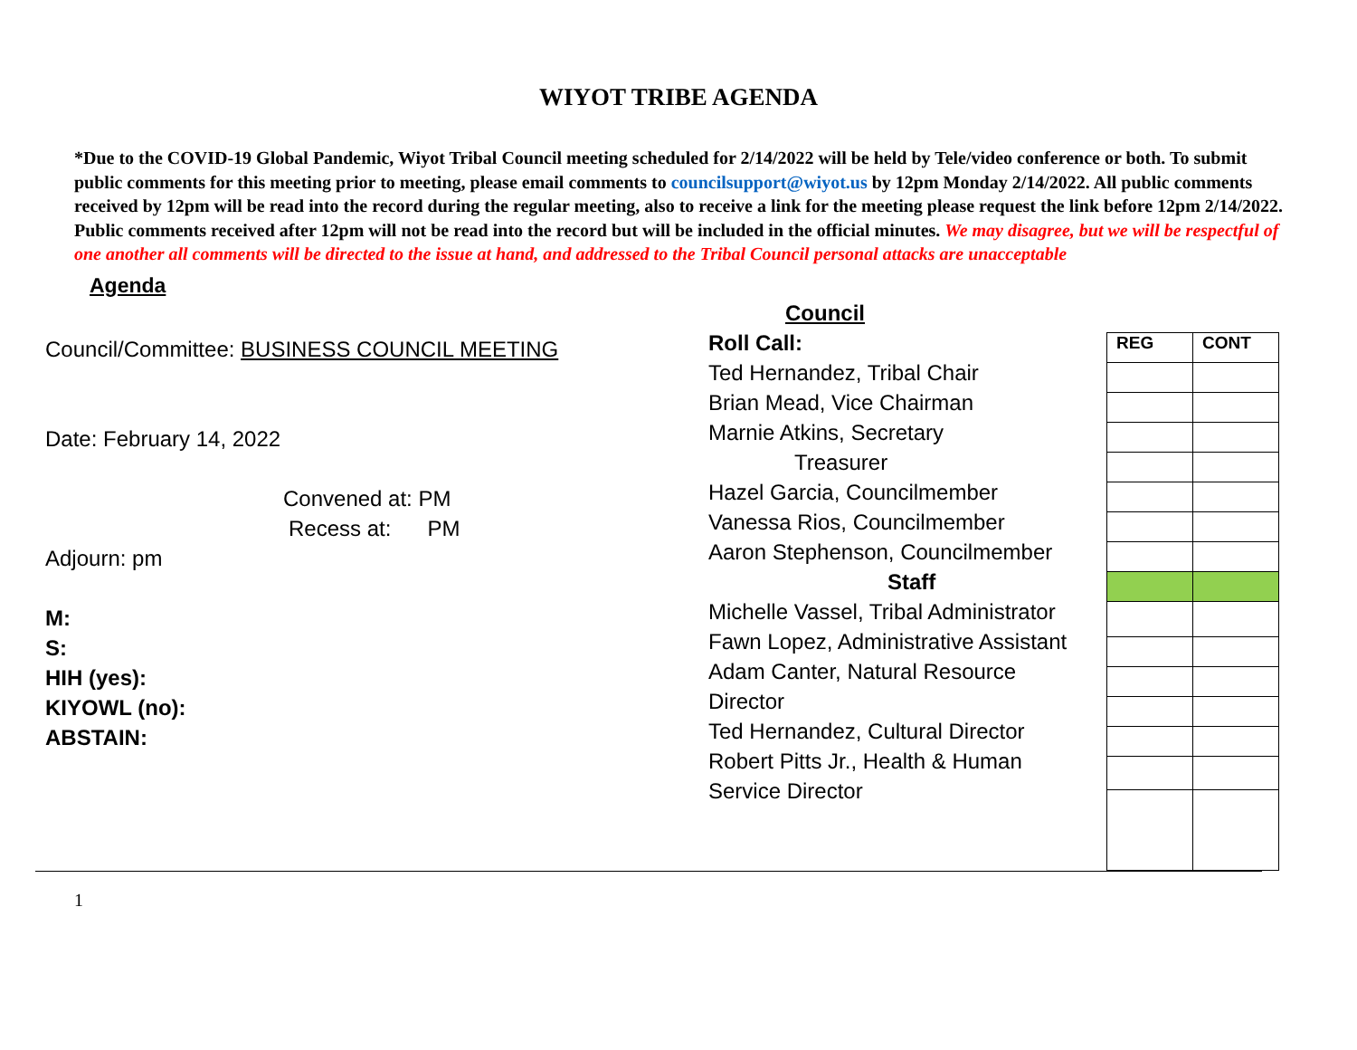WIYOT TRIBE AGENDA
*Due to the COVID-19 Global Pandemic, Wiyot Tribal Council meeting scheduled for 2/14/2022 will be held by Tele/video conference or both. To submit public comments for this meeting prior to meeting, please email comments to councilsupport@wiyot.us by 12pm Monday 2/14/2022. All public comments received by 12pm will be read into the record during the regular meeting, also to receive a link for the meeting please request the link before 12pm 2/14/2022. Public comments received after 12pm will not be read into the record but will be included in the official minutes. We may disagree, but we will be respectful of one another all comments will be directed to the issue at hand, and addressed to the Tribal Council personal attacks are unacceptable
Agenda
Council/Committee: BUSINESS COUNCIL MEETING
Date: February 14, 2022
Convened at: PM
Recess at: PM
Adjourn: pm
M:
S:
HIH (yes):
KIYOWL (no):
ABSTAIN:
Council
Roll Call:
Ted Hernandez, Tribal Chair
Brian Mead, Vice Chairman
Marnie Atkins, Secretary
Treasurer
Hazel Garcia, Councilmember
Vanessa Rios, Councilmember
Aaron Stephenson, Councilmember
Staff
Michelle Vassel, Tribal Administrator
Fawn Lopez, Administrative Assistant
Adam Canter, Natural Resource
Director
Ted Hernandez, Cultural Director
Robert Pitts Jr., Health & Human
Service Director
| REG | CONT |
1